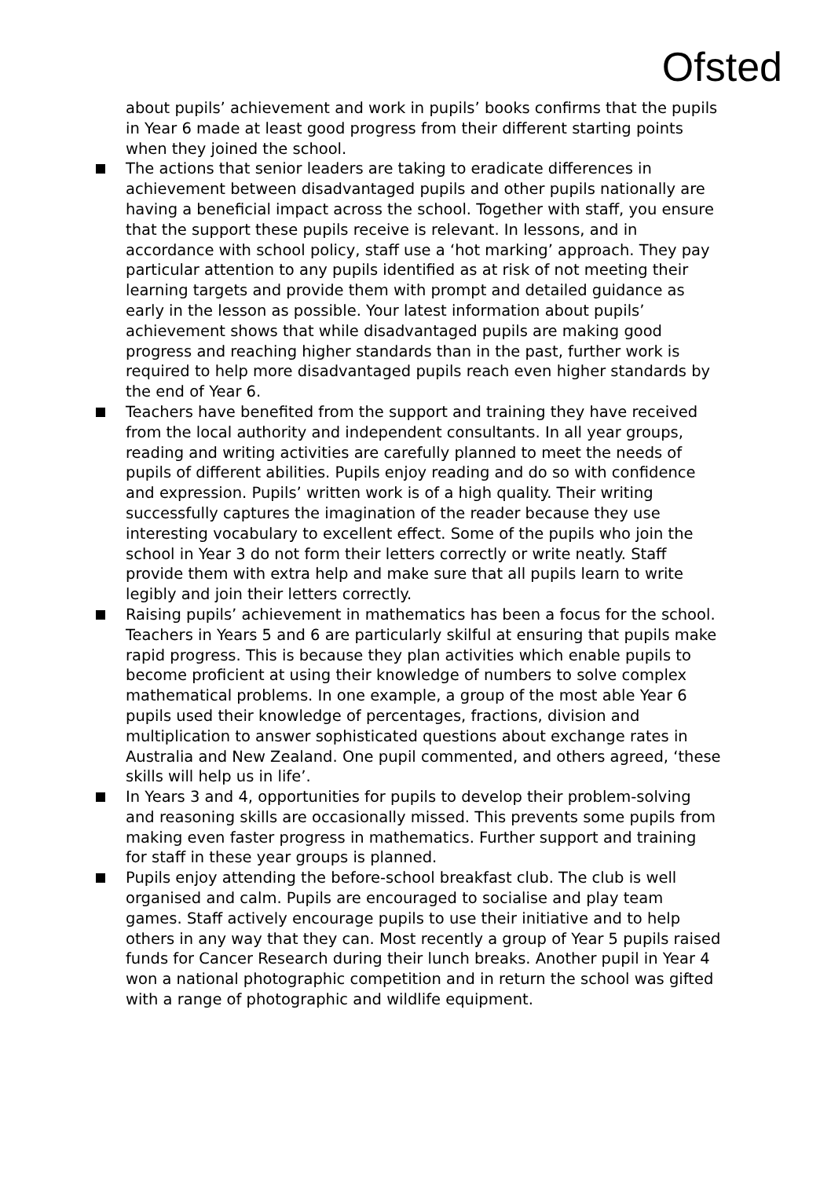Ofsted
about pupils’ achievement and work in pupils’ books confirms that the pupils in Year 6 made at least good progress from their different starting points when they joined the school.
The actions that senior leaders are taking to eradicate differences in achievement between disadvantaged pupils and other pupils nationally are having a beneficial impact across the school. Together with staff, you ensure that the support these pupils receive is relevant. In lessons, and in accordance with school policy, staff use a ‘hot marking’ approach. They pay particular attention to any pupils identified as at risk of not meeting their learning targets and provide them with prompt and detailed guidance as early in the lesson as possible. Your latest information about pupils’ achievement shows that while disadvantaged pupils are making good progress and reaching higher standards than in the past, further work is required to help more disadvantaged pupils reach even higher standards by the end of Year 6.
Teachers have benefited from the support and training they have received from the local authority and independent consultants. In all year groups, reading and writing activities are carefully planned to meet the needs of pupils of different abilities. Pupils enjoy reading and do so with confidence and expression. Pupils’ written work is of a high quality. Their writing successfully captures the imagination of the reader because they use interesting vocabulary to excellent effect. Some of the pupils who join the school in Year 3 do not form their letters correctly or write neatly. Staff provide them with extra help and make sure that all pupils learn to write legibly and join their letters correctly.
Raising pupils’ achievement in mathematics has been a focus for the school. Teachers in Years 5 and 6 are particularly skilful at ensuring that pupils make rapid progress. This is because they plan activities which enable pupils to become proficient at using their knowledge of numbers to solve complex mathematical problems. In one example, a group of the most able Year 6 pupils used their knowledge of percentages, fractions, division and multiplication to answer sophisticated questions about exchange rates in Australia and New Zealand. One pupil commented, and others agreed, ‘these skills will help us in life’.
In Years 3 and 4, opportunities for pupils to develop their problem-solving and reasoning skills are occasionally missed. This prevents some pupils from making even faster progress in mathematics. Further support and training for staff in these year groups is planned.
Pupils enjoy attending the before-school breakfast club. The club is well organised and calm. Pupils are encouraged to socialise and play team games. Staff actively encourage pupils to use their initiative and to help others in any way that they can. Most recently a group of Year 5 pupils raised funds for Cancer Research during their lunch breaks. Another pupil in Year 4 won a national photographic competition and in return the school was gifted with a range of photographic and wildlife equipment.